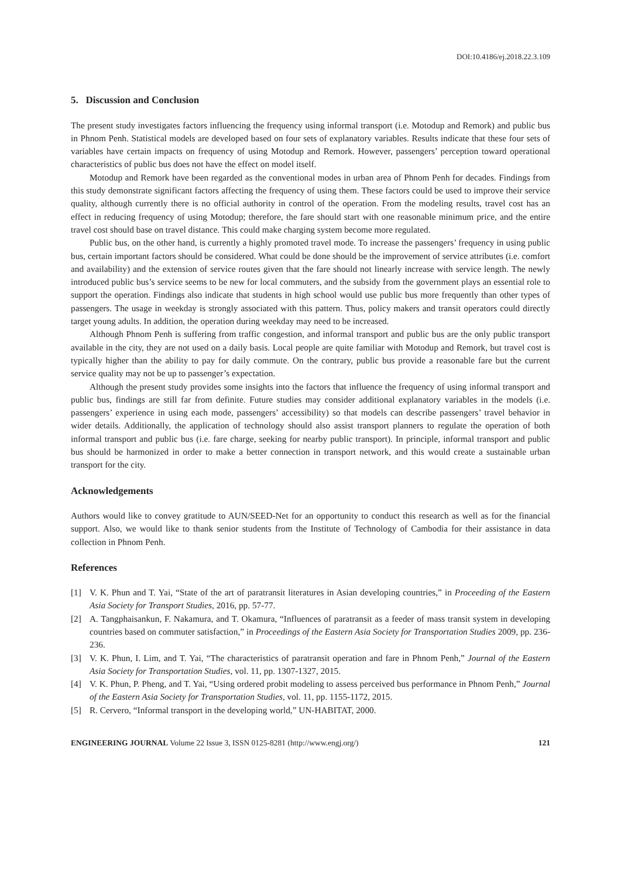DOI:10.4186/ej.2018.22.3.109
5. Discussion and Conclusion
The present study investigates factors influencing the frequency using informal transport (i.e. Motodup and Remork) and public bus in Phnom Penh. Statistical models are developed based on four sets of explanatory variables. Results indicate that these four sets of variables have certain impacts on frequency of using Motodup and Remork. However, passengers’ perception toward operational characteristics of public bus does not have the effect on model itself.
Motodup and Remork have been regarded as the conventional modes in urban area of Phnom Penh for decades. Findings from this study demonstrate significant factors affecting the frequency of using them. These factors could be used to improve their service quality, although currently there is no official authority in control of the operation. From the modeling results, travel cost has an effect in reducing frequency of using Motodup; therefore, the fare should start with one reasonable minimum price, and the entire travel cost should base on travel distance. This could make charging system become more regulated.
Public bus, on the other hand, is currently a highly promoted travel mode. To increase the passengers’ frequency in using public bus, certain important factors should be considered. What could be done should be the improvement of service attributes (i.e. comfort and availability) and the extension of service routes given that the fare should not linearly increase with service length. The newly introduced public bus’s service seems to be new for local commuters, and the subsidy from the government plays an essential role to support the operation. Findings also indicate that students in high school would use public bus more frequently than other types of passengers. The usage in weekday is strongly associated with this pattern. Thus, policy makers and transit operators could directly target young adults. In addition, the operation during weekday may need to be increased.
Although Phnom Penh is suffering from traffic congestion, and informal transport and public bus are the only public transport available in the city, they are not used on a daily basis. Local people are quite familiar with Motodup and Remork, but travel cost is typically higher than the ability to pay for daily commute. On the contrary, public bus provide a reasonable fare but the current service quality may not be up to passenger’s expectation.
Although the present study provides some insights into the factors that influence the frequency of using informal transport and public bus, findings are still far from definite. Future studies may consider additional explanatory variables in the models (i.e. passengers’ experience in using each mode, passengers’ accessibility) so that models can describe passengers’ travel behavior in wider details. Additionally, the application of technology should also assist transport planners to regulate the operation of both informal transport and public bus (i.e. fare charge, seeking for nearby public transport). In principle, informal transport and public bus should be harmonized in order to make a better connection in transport network, and this would create a sustainable urban transport for the city.
Acknowledgements
Authors would like to convey gratitude to AUN/SEED-Net for an opportunity to conduct this research as well as for the financial support. Also, we would like to thank senior students from the Institute of Technology of Cambodia for their assistance in data collection in Phnom Penh.
References
[1] V. K. Phun and T. Yai, “State of the art of paratransit literatures in Asian developing countries,” in Proceeding of the Eastern Asia Society for Transport Studies, 2016, pp. 57-77.
[2] A. Tangphaisankun, F. Nakamura, and T. Okamura, “Influences of paratransit as a feeder of mass transit system in developing countries based on commuter satisfaction,” in Proceedings of the Eastern Asia Society for Transportation Studies 2009, pp. 236-236.
[3] V. K. Phun, I. Lim, and T. Yai, “The characteristics of paratransit operation and fare in Phnom Penh,” Journal of the Eastern Asia Society for Transportation Studies, vol. 11, pp. 1307-1327, 2015.
[4] V. K. Phun, P. Pheng, and T. Yai, “Using ordered probit modeling to assess perceived bus performance in Phnom Penh,” Journal of the Eastern Asia Society for Transportation Studies, vol. 11, pp. 1155-1172, 2015.
[5] R. Cervero, “Informal transport in the developing world,” UN-HABITAT, 2000.
ENGINEERING JOURNAL Volume 22 Issue 3, ISSN 0125-8281 (http://www.engj.org/) 121